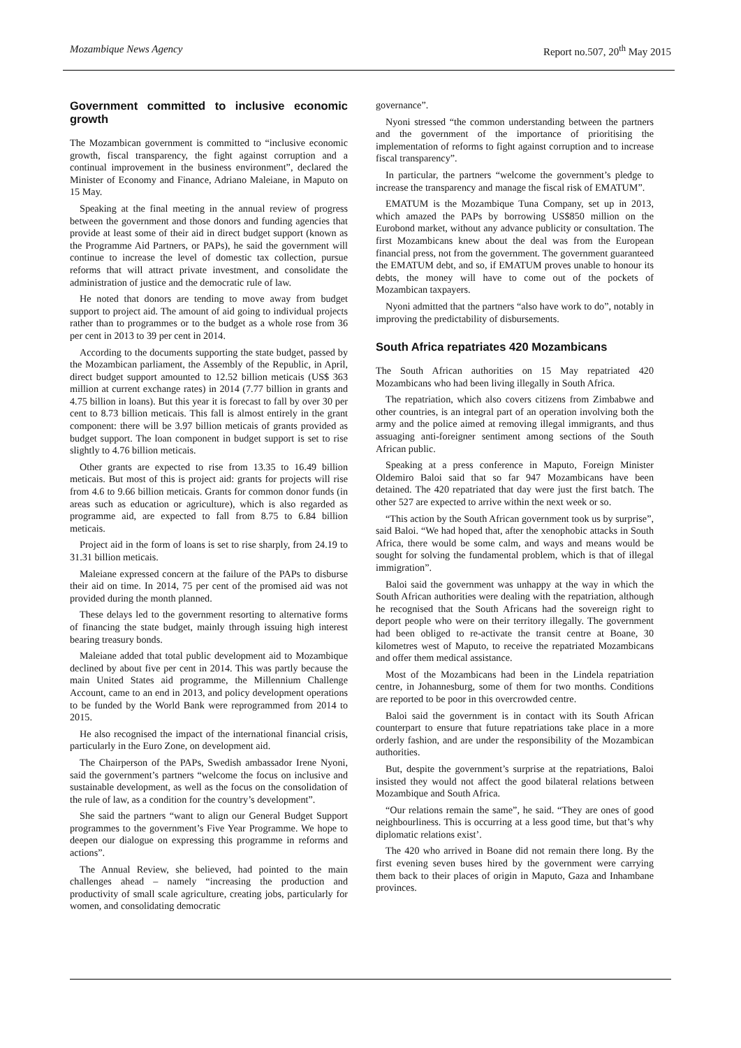Mozambique News Agency Report no.507, 20<sup>th</sup> May 2015
Government committed to inclusive economic growth
The Mozambican government is committed to “inclusive economic growth, fiscal transparency, the fight against corruption and a continual improvement in the business environment”, declared the Minister of Economy and Finance, Adriano Maleiane, in Maputo on 15 May.
Speaking at the final meeting in the annual review of progress between the government and those donors and funding agencies that provide at least some of their aid in direct budget support (known as the Programme Aid Partners, or PAPs), he said the government will continue to increase the level of domestic tax collection, pursue reforms that will attract private investment, and consolidate the administration of justice and the democratic rule of law.
He noted that donors are tending to move away from budget support to project aid. The amount of aid going to individual projects rather than to programmes or to the budget as a whole rose from 36 per cent in 2013 to 39 per cent in 2014.
According to the documents supporting the state budget, passed by the Mozambican parliament, the Assembly of the Republic, in April, direct budget support amounted to 12.52 billion meticais (US$ 363 million at current exchange rates) in 2014 (7.77 billion in grants and 4.75 billion in loans). But this year it is forecast to fall by over 30 per cent to 8.73 billion meticais. This fall is almost entirely in the grant component: there will be 3.97 billion meticais of grants provided as budget support. The loan component in budget support is set to rise slightly to 4.76 billion meticais.
Other grants are expected to rise from 13.35 to 16.49 billion meticais. But most of this is project aid: grants for projects will rise from 4.6 to 9.66 billion meticais. Grants for common donor funds (in areas such as education or agriculture), which is also regarded as programme aid, are expected to fall from 8.75 to 6.84 billion meticais.
Project aid in the form of loans is set to rise sharply, from 24.19 to 31.31 billion meticais.
Maleiane expressed concern at the failure of the PAPs to disburse their aid on time. In 2014, 75 per cent of the promised aid was not provided during the month planned.
These delays led to the government resorting to alternative forms of financing the state budget, mainly through issuing high interest bearing treasury bonds.
Maleiane added that total public development aid to Mozambique declined by about five per cent in 2014. This was partly because the main United States aid programme, the Millennium Challenge Account, came to an end in 2013, and policy development operations to be funded by the World Bank were reprogrammed from 2014 to 2015.
He also recognised the impact of the international financial crisis, particularly in the Euro Zone, on development aid.
The Chairperson of the PAPs, Swedish ambassador Irene Nyoni, said the government’s partners “welcome the focus on inclusive and sustainable development, as well as the focus on the consolidation of the rule of law, as a condition for the country’s development”.
She said the partners “want to align our General Budget Support programmes to the government’s Five Year Programme. We hope to deepen our dialogue on expressing this programme in reforms and actions”.
The Annual Review, she believed, had pointed to the main challenges ahead – namely “increasing the production and productivity of small scale agriculture, creating jobs, particularly for women, and consolidating democratic
governance”.
Nyoni stressed “the common understanding between the partners and the government of the importance of prioritising the implementation of reforms to fight against corruption and to increase fiscal transparency”.
In particular, the partners “welcome the government’s pledge to increase the transparency and manage the fiscal risk of EMATUM”.
EMATUM is the Mozambique Tuna Company, set up in 2013, which amazed the PAPs by borrowing US$850 million on the Eurobond market, without any advance publicity or consultation. The first Mozambicans knew about the deal was from the European financial press, not from the government. The government guaranteed the EMATUM debt, and so, if EMATUM proves unable to honour its debts, the money will have to come out of the pockets of Mozambican taxpayers.
Nyoni admitted that the partners “also have work to do”, notably in improving the predictability of disbursements.
South Africa repatriates 420 Mozambicans
The South African authorities on 15 May repatriated 420 Mozambicans who had been living illegally in South Africa.
The repatriation, which also covers citizens from Zimbabwe and other countries, is an integral part of an operation involving both the army and the police aimed at removing illegal immigrants, and thus assuaging anti-foreigner sentiment among sections of the South African public.
Speaking at a press conference in Maputo, Foreign Minister Oldemiro Baloi said that so far 947 Mozambicans have been detained. The 420 repatriated that day were just the first batch. The other 527 are expected to arrive within the next week or so.
“This action by the South African government took us by surprise”, said Baloi. “We had hoped that, after the xenophobic attacks in South Africa, there would be some calm, and ways and means would be sought for solving the fundamental problem, which is that of illegal immigration”.
Baloi said the government was unhappy at the way in which the South African authorities were dealing with the repatriation, although he recognised that the South Africans had the sovereign right to deport people who were on their territory illegally. The government had been obliged to re-activate the transit centre at Boane, 30 kilometres west of Maputo, to receive the repatriated Mozambicans and offer them medical assistance.
Most of the Mozambicans had been in the Lindela repatriation centre, in Johannesburg, some of them for two months. Conditions are reported to be poor in this overcrowded centre.
Baloi said the government is in contact with its South African counterpart to ensure that future repatriations take place in a more orderly fashion, and are under the responsibility of the Mozambican authorities.
But, despite the government’s surprise at the repatriations, Baloi insisted they would not affect the good bilateral relations between Mozambique and South Africa.
“Our relations remain the same”, he said. “They are ones of good neighbourliness. This is occurring at a less good time, but that’s why diplomatic relations exist’.
The 420 who arrived in Boane did not remain there long. By the first evening seven buses hired by the government were carrying them back to their places of origin in Maputo, Gaza and Inhambane provinces.